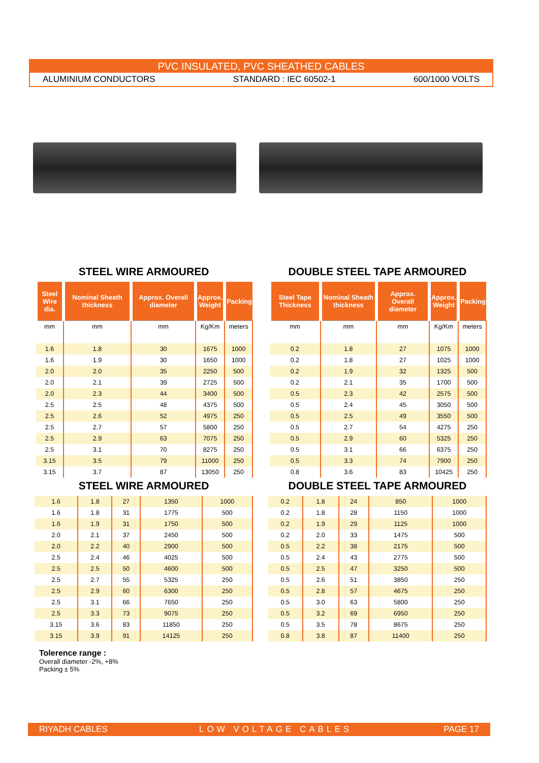PVC INSULATED, PVC SHEATHED CABLES
ALUMINIUM CONDUCTORS STANDARD : IEC 60502-1 600/1000 VOLTS
STEEL WIRE ARMOURED
| Steel Wire dia. | Nominal Sheath thickness | Approx. Overall diameter | Approx. Weight | Packing |
| --- | --- | --- | --- | --- |
| mm | mm | mm | Kg/Km | meters |
| 1.6 | 1.8 | 30 | 1675 | 1000 |
| 1.6 | 1.9 | 30 | 1650 | 1000 |
| 2.0 | 2.0 | 35 | 2250 | 500 |
| 2.0 | 2.1 | 39 | 2725 | 500 |
| 2.0 | 2.3 | 44 | 3400 | 500 |
| 2.5 | 2.5 | 48 | 4375 | 500 |
| 2.5 | 2.6 | 52 | 4975 | 250 |
| 2.5 | 2.7 | 57 | 5800 | 250 |
| 2.5 | 2.9 | 63 | 7075 | 250 |
| 2.5 | 3.1 | 70 | 8275 | 250 |
| 3.15 | 3.5 | 79 | 11000 | 250 |
| 3.15 | 3.7 | 87 | 13050 | 250 |
STEEL WIRE ARMOURED
| 1.6 | 1.8 | 27 | 1350 | 1000 |
| 1.6 | 1.8 | 31 | 1775 | 500 |
| 1.6 | 1.9 | 31 | 1750 | 500 |
| 2.0 | 2.1 | 37 | 2450 | 500 |
| 2.0 | 2.2 | 40 | 2900 | 500 |
| 2.5 | 2.4 | 46 | 4025 | 500 |
| 2.5 | 2.5 | 50 | 4600 | 500 |
| 2.5 | 2.7 | 55 | 5325 | 250 |
| 2.5 | 2.9 | 60 | 6300 | 250 |
| 2.5 | 3.1 | 66 | 7650 | 250 |
| 2.5 | 3.3 | 73 | 9075 | 250 |
| 3.15 | 3.6 | 83 | 11850 | 250 |
| 3.15 | 3.9 | 91 | 14125 | 250 |
DOUBLE STEEL TAPE ARMOURED
| Steel Tape Thickness | Nominal Sheath thickness | Approx. Overall diameter | Approx. Weight | Packing |
| --- | --- | --- | --- | --- |
| mm | mm | mm | Kg/Km | meters |
| 0.2 | 1.8 | 27 | 1075 | 1000 |
| 0.2 | 1.8 | 27 | 1025 | 1000 |
| 0.2 | 1.9 | 32 | 1325 | 500 |
| 0.2 | 2.1 | 35 | 1700 | 500 |
| 0.5 | 2.3 | 42 | 2575 | 500 |
| 0.5 | 2.4 | 45 | 3050 | 500 |
| 0.5 | 2.5 | 49 | 3550 | 500 |
| 0.5 | 2.7 | 54 | 4275 | 250 |
| 0.5 | 2.9 | 60 | 5325 | 250 |
| 0.5 | 3.1 | 66 | 6375 | 250 |
| 0.5 | 3.3 | 74 | 7900 | 250 |
| 0.8 | 3.6 | 83 | 10425 | 250 |
DOUBLE STEEL TAPE ARMOURED
| 0.2 | 1.8 | 24 | 850 | 1000 |
| 0.2 | 1.8 | 28 | 1150 | 1000 |
| 0.2 | 1.9 | 29 | 1125 | 1000 |
| 0.2 | 2.0 | 33 | 1475 | 500 |
| 0.5 | 2.2 | 38 | 2175 | 500 |
| 0.5 | 2.4 | 43 | 2775 | 500 |
| 0.5 | 2.5 | 47 | 3250 | 500 |
| 0.5 | 2.6 | 51 | 3850 | 250 |
| 0.5 | 2.8 | 57 | 4675 | 250 |
| 0.5 | 3.0 | 63 | 5800 | 250 |
| 0.5 | 3.2 | 69 | 6950 | 250 |
| 0.5 | 3.5 | 78 | 8675 | 250 |
| 0.8 | 3.8 | 87 | 11400 | 250 |
Tolerence range :
Overall diameter -2%, +8%
Packing ± 5%
RIYADH CABLES LOW VOLTAGE CABLES PAGE 17